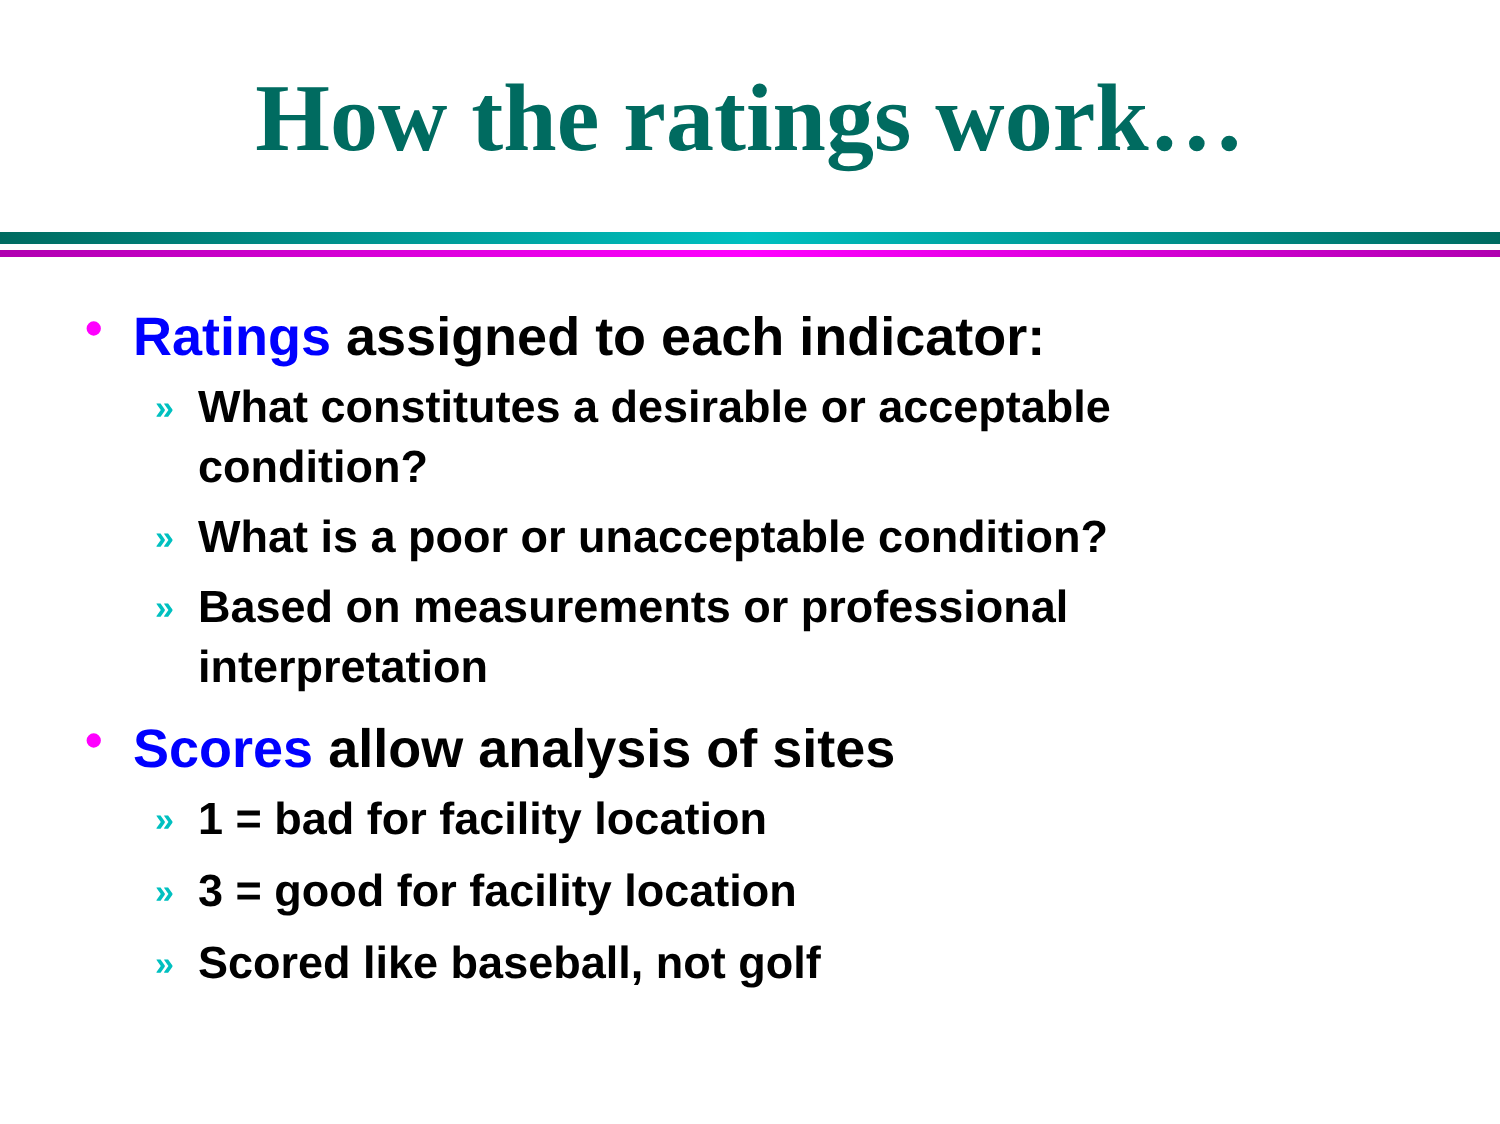How the ratings work…
•
Ratings assigned to each indicator:
»
What constitutes a desirable or acceptable condition?
»
What is a poor or unacceptable condition?
»
Based on measurements or professional interpretation
•
Scores allow analysis of sites
»
1 = bad for facility location
»
3 = good for facility location
»
Scored like baseball, not golf